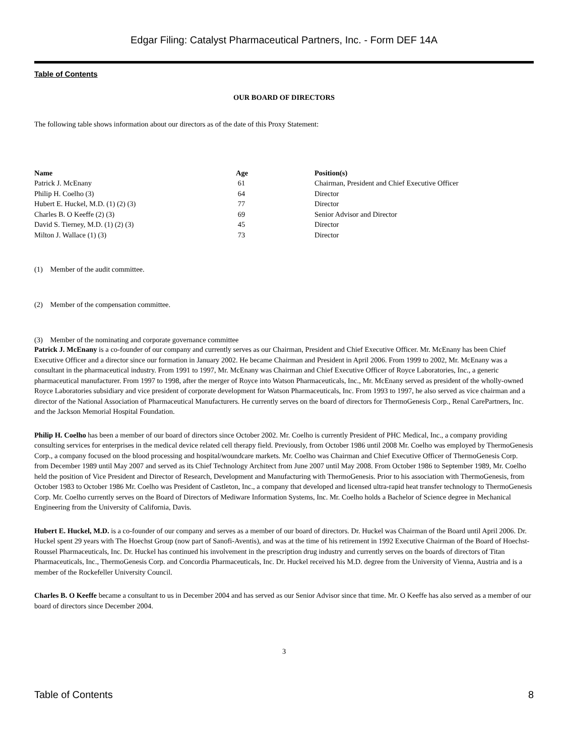Edgar Filing: Catalyst Pharmaceutical Partners, Inc. - Form DEF 14A
Table of Contents
OUR BOARD OF DIRECTORS
The following table shows information about our directors as of the date of this Proxy Statement:
| Name | Age | Position(s) |
| --- | --- | --- |
| Patrick J. McEnany | 61 | Chairman, President and Chief Executive Officer |
| Philip H. Coelho (3) | 64 | Director |
| Hubert E. Huckel, M.D. (1) (2) (3) | 77 | Director |
| Charles B. O Keeffe (2) (3) | 69 | Senior Advisor and Director |
| David S. Tierney, M.D. (1) (2) (3) | 45 | Director |
| Milton J. Wallace (1) (3) | 73 | Director |
(1) Member of the audit committee.
(2) Member of the compensation committee.
(3) Member of the nominating and corporate governance committee
Patrick J. McEnany is a co-founder of our company and currently serves as our Chairman, President and Chief Executive Officer. Mr. McEnany has been Chief Executive Officer and a director since our formation in January 2002. He became Chairman and President in April 2006. From 1999 to 2002, Mr. McEnany was a consultant in the pharmaceutical industry. From 1991 to 1997, Mr. McEnany was Chairman and Chief Executive Officer of Royce Laboratories, Inc., a generic pharmaceutical manufacturer. From 1997 to 1998, after the merger of Royce into Watson Pharmaceuticals, Inc., Mr. McEnany served as president of the wholly-owned Royce Laboratories subsidiary and vice president of corporate development for Watson Pharmaceuticals, Inc. From 1993 to 1997, he also served as vice chairman and a director of the National Association of Pharmaceutical Manufacturers. He currently serves on the board of directors for ThermoGenesis Corp., Renal CarePartners, Inc. and the Jackson Memorial Hospital Foundation.
Philip H. Coelho has been a member of our board of directors since October 2002. Mr. Coelho is currently President of PHC Medical, Inc., a company providing consulting services for enterprises in the medical device related cell therapy field. Previously, from October 1986 until 2008 Mr. Coelho was employed by ThermoGenesis Corp., a company focused on the blood processing and hospital/woundcare markets. Mr. Coelho was Chairman and Chief Executive Officer of ThermoGenesis Corp. from December 1989 until May 2007 and served as its Chief Technology Architect from June 2007 until May 2008. From October 1986 to September 1989, Mr. Coelho held the position of Vice President and Director of Research, Development and Manufacturing with ThermoGenesis. Prior to his association with ThermoGenesis, from October 1983 to October 1986 Mr. Coelho was President of Castleton, Inc., a company that developed and licensed ultra-rapid heat transfer technology to ThermoGenesis Corp. Mr. Coelho currently serves on the Board of Directors of Mediware Information Systems, Inc. Mr. Coelho holds a Bachelor of Science degree in Mechanical Engineering from the University of California, Davis.
Hubert E. Huckel, M.D. is a co-founder of our company and serves as a member of our board of directors. Dr. Huckel was Chairman of the Board until April 2006. Dr. Huckel spent 29 years with The Hoechst Group (now part of Sanofi-Aventis), and was at the time of his retirement in 1992 Executive Chairman of the Board of Hoechst-Roussel Pharmaceuticals, Inc. Dr. Huckel has continued his involvement in the prescription drug industry and currently serves on the boards of directors of Titan Pharmaceuticals, Inc., ThermoGenesis Corp. and Concordia Pharmaceuticals, Inc. Dr. Huckel received his M.D. degree from the University of Vienna, Austria and is a member of the Rockefeller University Council.
Charles B. O Keeffe became a consultant to us in December 2004 and has served as our Senior Advisor since that time. Mr. O Keeffe has also served as a member of our board of directors since December 2004.
3
Table of Contents 8